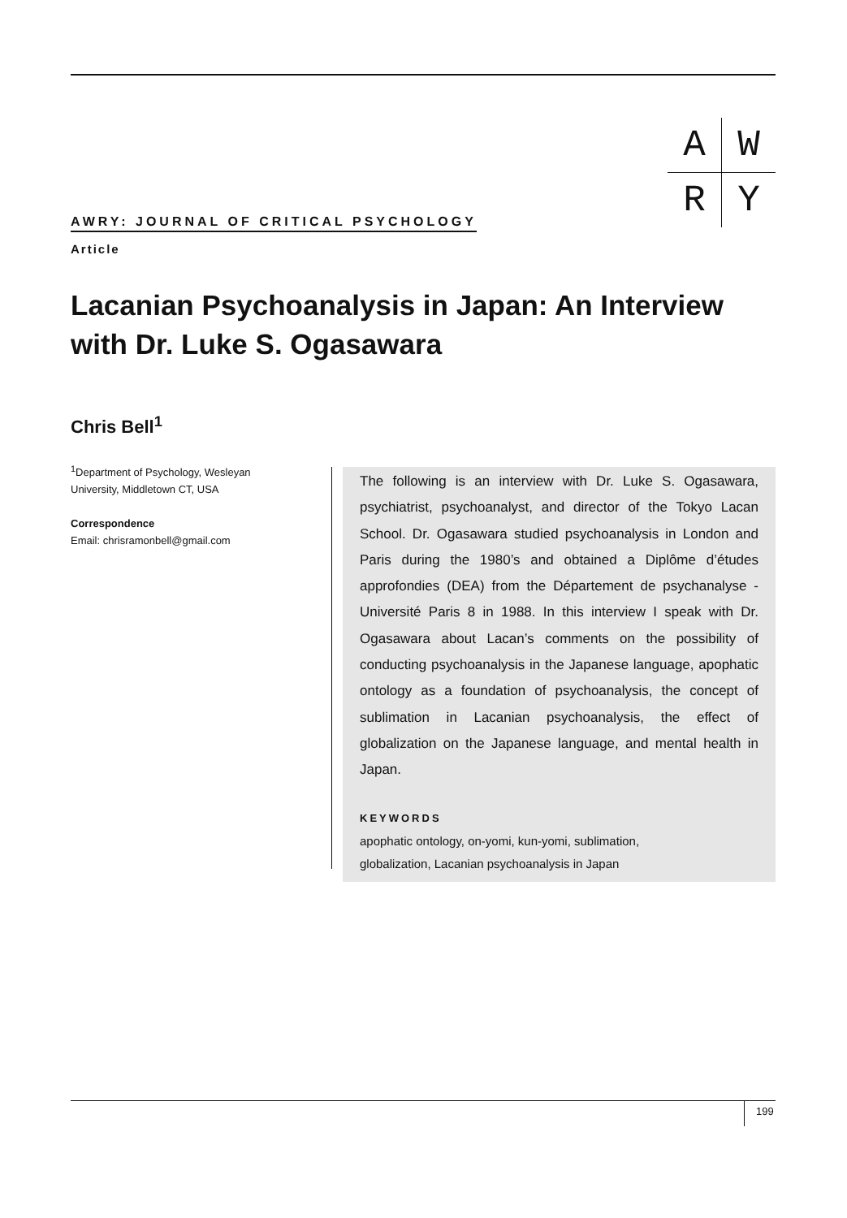| A | W |
| R | Y |
AWRY: JOURNAL OF CRITICAL PSYCHOLOGY
Article
Lacanian Psychoanalysis in Japan: An Interview with Dr. Luke S. Ogasawara
Chris Bell<sup>1</sup>
<sup>1</sup> Department of Psychology, Wesleyan University, Middletown CT, USA
Correspondence
Email: chrisramonbell@gmail.com
The following is an interview with Dr. Luke S. Ogasawara, psychiatrist, psychoanalyst, and director of the Tokyo Lacan School. Dr. Ogasawara studied psychoanalysis in London and Paris during the 1980’s and obtained a Diplôme d’études approfondies (DEA) from the Département de psychanalyse - Université Paris 8 in 1988. In this interview I speak with Dr. Ogasawara about Lacan’s comments on the possibility of conducting psychoanalysis in the Japanese language, apophatic ontology as a foundation of psychoanalysis, the concept of sublimation in Lacanian psychoanalysis, the effect of globalization on the Japanese language, and mental health in Japan.
KEYWORDS
apophatic ontology, on-yomi, kun-yomi, sublimation,
globalization, Lacanian psychoanalysis in Japan
199